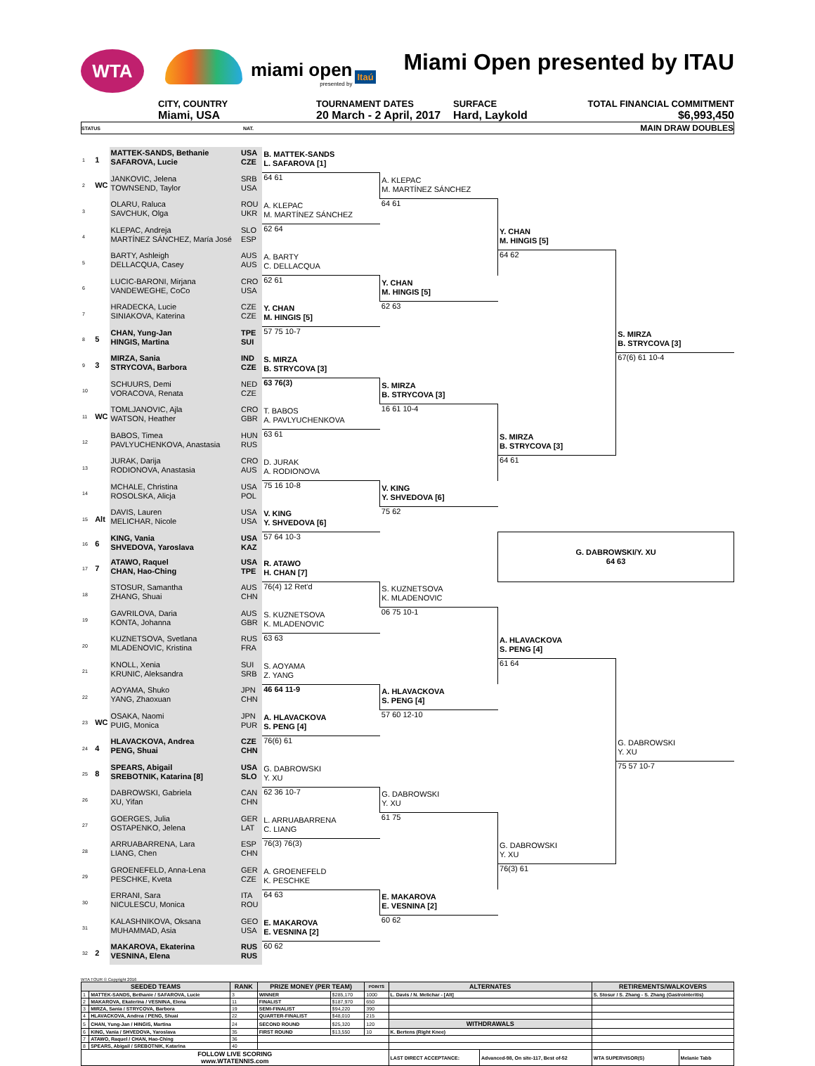WTA
miami open
presented by
Itaú
Miami Open presented by ITAU
CITY, COUNTRY
Miami, USA
TOURNAMENT DATES
20 March - 2 April, 2017
SURFACE
Hard, Laykold
TOTAL FINANCIAL COMMITMENT
$6,993,450
STATUS NAT. MAIN DRAW DOUBLES
| 1 | 1 | MATTEK-SANDS, Bethanie SAFAROVA, Lucie | USA CZE | B. MATTEK-SANDS L. SAFAROVA [1] | | | |
| 2 | WC | JANKOVIC, Jelena TOWNSEND, Taylor | SRB USA | 64 61 | A. KLEPAC M. MARTÍNEZ SÁNCHEZ | | |
| 3 | | OLARU, Raluca SAVCHUK, Olga | ROU UKR | A. KLEPAC M. MARTÍNEZ SÁNCHEZ | 64 61 | | |
| 4 | | KLEPAC, Andreja MARTÍNEZ SÁNCHEZ, María José | SLO ESP | 62 64 | | Y. CHAN M. HINGIS [5] | |
| 5 | | BARTY, Ashleigh DELLACQUA, Casey | AUS AUS | A. BARTY C. DELLACQUA | | 64 62 | |
| 6 | | LUCIC-BARONI, Mirjana VANDEWEGHE, CoCo | CRO USA | 62 61 | Y. CHAN M. HINGIS [5] | | |
| 7 | | HRADECKA, Lucie SINIAKOVA, Katerina | CZE CZE | Y. CHAN M. HINGIS [5] | 62 63 | | |
| 8 | 5 | CHAN, Yung-Jan HINGIS, Martina | TPE SUI | 57 75 10-7 | | | S. MIRZA B. STRYCOVA [3] |
| 9 | 3 | MIRZA, Sania STRYCOVA, Barbora | IND CZE | S. MIRZA B. STRYCOVA [3] | | | 67(6) 61 10-4 |
| 10 | | SCHUURS, Demi VORACOVA, Renata | NED CZE | 63 76(3) | S. MIRZA B. STRYCOVA [3] | | |
| 11 | WC | TOMLJANOVIC, Ajla WATSON, Heather | CRO GBR | T. BABOS A. PAVLYUCHENKOVA | 16 61 10-4 | | |
| 12 | | BABOS, Timea PAVLYUCHENKOVA, Anastasia | HUN RUS | 63 61 | | S. MIRZA B. STRYCOVA [3] | |
| 13 | | JURAK, Darija RODIONOVA, Anastasia | CRO AUS | D. JURAK A. RODIONOVA | | 64 61 | |
| 14 | | MCHALE, Christina ROSOLSKA, Alicja | USA POL | 75 16 10-8 | V. KING Y. SHVEDOVA [6] | | |
| 15 | Alt | DAVIS, Lauren MELICHAR, Nicole | USA USA | V. KING Y. SHVEDOVA [6] | 75 62 | | |
| 16 | 6 | KING, Vania SHVEDOVA, Yaroslava | USA KAZ | 57 64 10-3 | | G. DABROWSKI/Y. XU 64 63 | |
| 17 | 7 | ATAWO, Raquel CHAN, Hao-Ching | USA TPE | R. ATAWO H. CHAN [7] | | | |
| 18 | | STOSUR, Samantha ZHANG, Shuai | AUS CHN | 76(4) 12 Ret'd | S. KUZNETSOVA K. MLADENOVIC | | |
| 19 | | GAVRILOVA, Daria KONTA, Johanna | AUS GBR | S. KUZNETSOVA K. MLADENOVIC | 06 75 10-1 | | |
| 20 | | KUZNETSOVA, Svetlana MLADENOVIC, Kristina | RUS FRA | 63 63 | | A. HLAVACKOVA S. PENG [4] | |
| 21 | | KNOLL, Xenia KRUNIC, Aleksandra | SUI SRB | S. AOYAMA Z. YANG | | 61 64 | |
| 22 | | AOYAMA, Shuko YANG, Zhaoxuan | JPN CHN | 46 64 11-9 | A. HLAVACKOVA S. PENG [4] | | |
| 23 | WC | OSAKA, Naomi PUIG, Monica | JPN PUR | A. HLAVACKOVA S. PENG [4] | 57 60 12-10 | | |
| 24 | 4 | HLAVACKOVA, Andrea PENG, Shuai | CZE CHN | 76(6) 61 | | | G. DABROWSKI Y. XU |
| 25 | 8 | SPEARS, Abigail SREBOTNIK, Katarina [8] | USA SLO | G. DABROWSKI Y. XU | | | 75 57 10-7 |
| 26 | | DABROWSKI, Gabriela XU, Yifan | CAN CHN | 62 36 10-7 | G. DABROWSKI Y. XU | | |
| 27 | | GOERGES, Julia OSTAPENKO, Jelena | GER LAT | L. ARRUABARRENA C. LIANG | 61 75 | | |
| 28 | | ARRUABARRENA, Lara LIANG, Chen | ESP CHN | 76(3) 76(3) | | G. DABROWSKI Y. XU | |
| 29 | | GROENEFELD, Anna-Lena PESCHKE, Kveta | GER CZE | A. GROENEFELD K. PESCHKE | | 76(3) 61 | |
| 30 | | ERRANI, Sara NICULESCU, Monica | ITA ROU | 64 63 | E. MAKAROVA E. VESNINA [2] | | |
| 31 | | KALASHNIKOVA, Oksana MUHAMMAD, Asia | GEO USA | E. MAKAROVA E. VESNINA [2] | 60 62 | | |
| 32 | 2 | MAKAROVA, Ekaterina VESNINA, Elena | RUS RUS | 60 62 | | | |
WTA TOUR © Copyright 2016
| SEEDED TEAMS | | RANK | PRIZE MONEY (PER TEAM) | | POINTS | ALTERNATES | | RETIREMENTS/WALKOVERS | |
| --- | --- | --- | --- | --- | --- | --- | --- | --- | --- |
| 1 | MATTEK-SANDS, Bethanie / SAFAROVA, Lucie | 3 | WINNER | $285,170 | 1000 | L. Davis / N. Melichar - [Alt] | | S. Stosur / S. Zhang - S. Zhang (Gastrointeritis) | |
| 2 | MAKAROVA, Ekaterina / VESNINA, Elena | 11 | FINALIST | $187,970 | 650 | | | | |
| 3 | MIRZA, Sania / STRYCOVA, Barbora | 19 | SEMI-FINALIST | $94,220 | 390 | | | | |
| 4 | HLAVACKOVA, Andrea / PENG, Shuai | 22 | QUARTER-FINALIST | $48,010 | 215 | | | | |
| 5 | CHAN, Yung-Jan / HINGIS, Martina | 24 | SECOND ROUND | $25,320 | 120 | WITHDRAWALS | | | |
| 6 | KING, Vania / SHVEDOVA, Yaroslava | 35 | FIRST ROUND | $13,550 | 10 | K. Bertens (Right Knee) | | | |
| 7 | ATAWO, Raquel / CHAN, Hao-Ching | 36 | | | | | | | |
| 8 | SPEARS, Abigail / SREBOTNIK, Katarina | 40 | | | | | | | |
| FOLLOW LIVE SCORING www.WTATENNIS.com | | | | | | LAST DIRECT ACCEPTANCE: | Advanced-98, On site-117, Best of-52 | WTA SUPERVISOR(S) | Melanie Tabb |